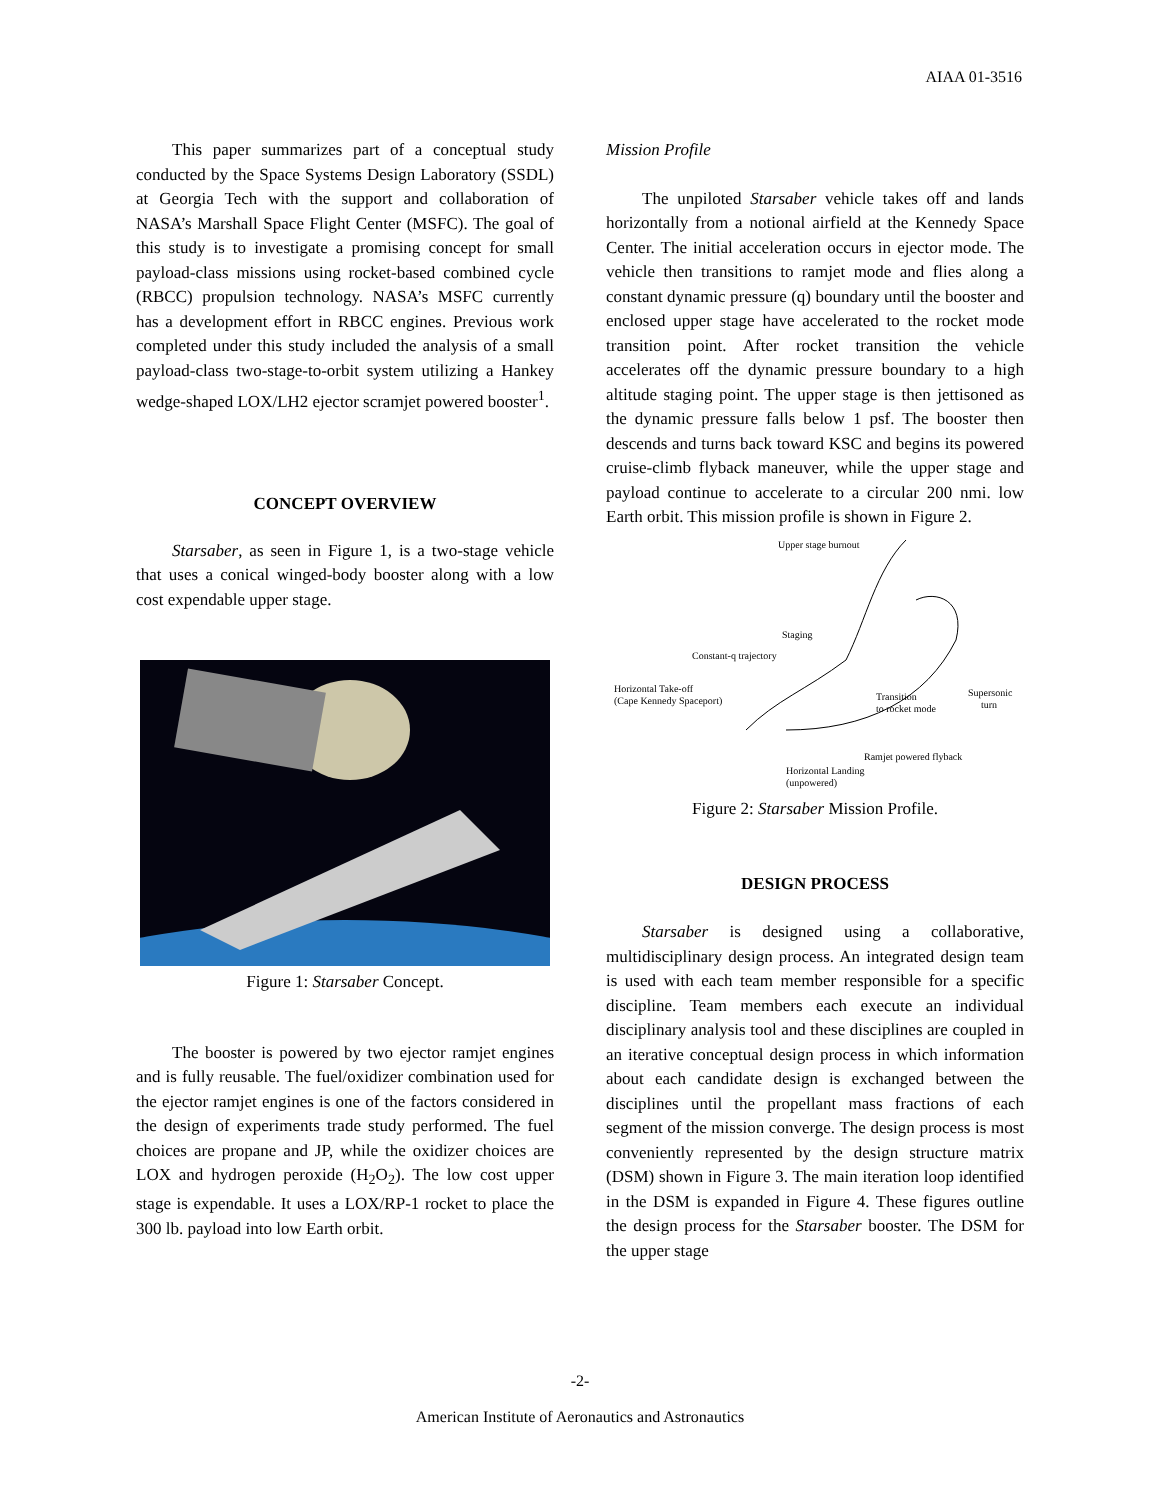AIAA 01-3516
This paper summarizes part of a conceptual study conducted by the Space Systems Design Laboratory (SSDL) at Georgia Tech with the support and collaboration of NASA’s Marshall Space Flight Center (MSFC). The goal of this study is to investigate a promising concept for small payload-class missions using rocket-based combined cycle (RBCC) propulsion technology. NASA’s MSFC currently has a development effort in RBCC engines. Previous work completed under this study included the analysis of a small payload-class two-stage-to-orbit system utilizing a Hankey wedge-shaped LOX/LH2 ejector scramjet powered booster<sup>1</sup>.
CONCEPT OVERVIEW
Starsaber, as seen in Figure 1, is a two-stage vehicle that uses a conical winged-body booster along with a low cost expendable upper stage.
Figure 1: Starsaber Concept.
The booster is powered by two ejector ramjet engines and is fully reusable. The fuel/oxidizer combination used for the ejector ramjet engines is one of the factors considered in the design of experiments trade study performed. The fuel choices are propane and JP, while the oxidizer choices are LOX and hydrogen peroxide (H<sub>2</sub>O<sub>2</sub>). The low cost upper stage is expendable. It uses a LOX/RP-1 rocket to place the 300 lb. payload into low Earth orbit.
Mission Profile
The unpiloted Starsaber vehicle takes off and lands horizontally from a notional airfield at the Kennedy Space Center. The initial acceleration occurs in ejector mode. The vehicle then transitions to ramjet mode and flies along a constant dynamic pressure (q) boundary until the booster and enclosed upper stage have accelerated to the rocket mode transition point. After rocket transition the vehicle accelerates off the dynamic pressure boundary to a high altitude staging point. The upper stage is then jettisoned as the dynamic pressure falls below 1 psf. The booster then descends and turns back toward KSC and begins its powered cruise-climb flyback maneuver, while the upper stage and payload continue to accelerate to a circular 200 nmi. low Earth orbit. This mission profile is shown in Figure 2.
Upper stage burnout
Staging
Constant-q trajectory
Horizontal Take-off
(Cape Kennedy Spaceport)
Transition
to rocket mode
Supersonic
turn
Ramjet powered flyback
Horizontal Landing
(unpowered)
Figure 2: Starsaber Mission Profile.
DESIGN PROCESS
Starsaber is designed using a collaborative, multidisciplinary design process. An integrated design team is used with each team member responsible for a specific discipline. Team members each execute an individual disciplinary analysis tool and these disciplines are coupled in an iterative conceptual design process in which information about each candidate design is exchanged between the disciplines until the propellant mass fractions of each segment of the mission converge. The design process is most conveniently represented by the design structure matrix (DSM) shown in Figure 3. The main iteration loop identified in the DSM is expanded in Figure 4. These figures outline the design process for the Starsaber booster. The DSM for the upper stage
-2-
American Institute of Aeronautics and Astronautics